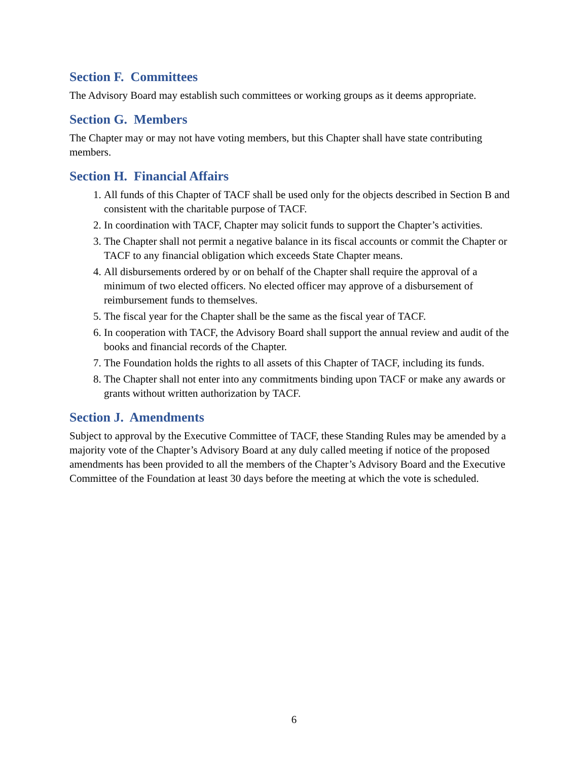Section F. Committees
The Advisory Board may establish such committees or working groups as it deems appropriate.
Section G. Members
The Chapter may or may not have voting members, but this Chapter shall have state contributing members.
Section H. Financial Affairs
1. All funds of this Chapter of TACF shall be used only for the objects described in Section B and consistent with the charitable purpose of TACF.
2. In coordination with TACF, Chapter may solicit funds to support the Chapter’s activities.
3. The Chapter shall not permit a negative balance in its fiscal accounts or commit the Chapter or TACF to any financial obligation which exceeds State Chapter means.
4. All disbursements ordered by or on behalf of the Chapter shall require the approval of a minimum of two elected officers. No elected officer may approve of a disbursement of reimbursement funds to themselves.
5. The fiscal year for the Chapter shall be the same as the fiscal year of TACF.
6. In cooperation with TACF, the Advisory Board shall support the annual review and audit of the books and financial records of the Chapter.
7. The Foundation holds the rights to all assets of this Chapter of TACF, including its funds.
8. The Chapter shall not enter into any commitments binding upon TACF or make any awards or grants without written authorization by TACF.
Section J. Amendments
Subject to approval by the Executive Committee of TACF, these Standing Rules may be amended by a majority vote of the Chapter’s Advisory Board at any duly called meeting if notice of the proposed amendments has been provided to all the members of the Chapter’s Advisory Board and the Executive Committee of the Foundation at least 30 days before the meeting at which the vote is scheduled.
6